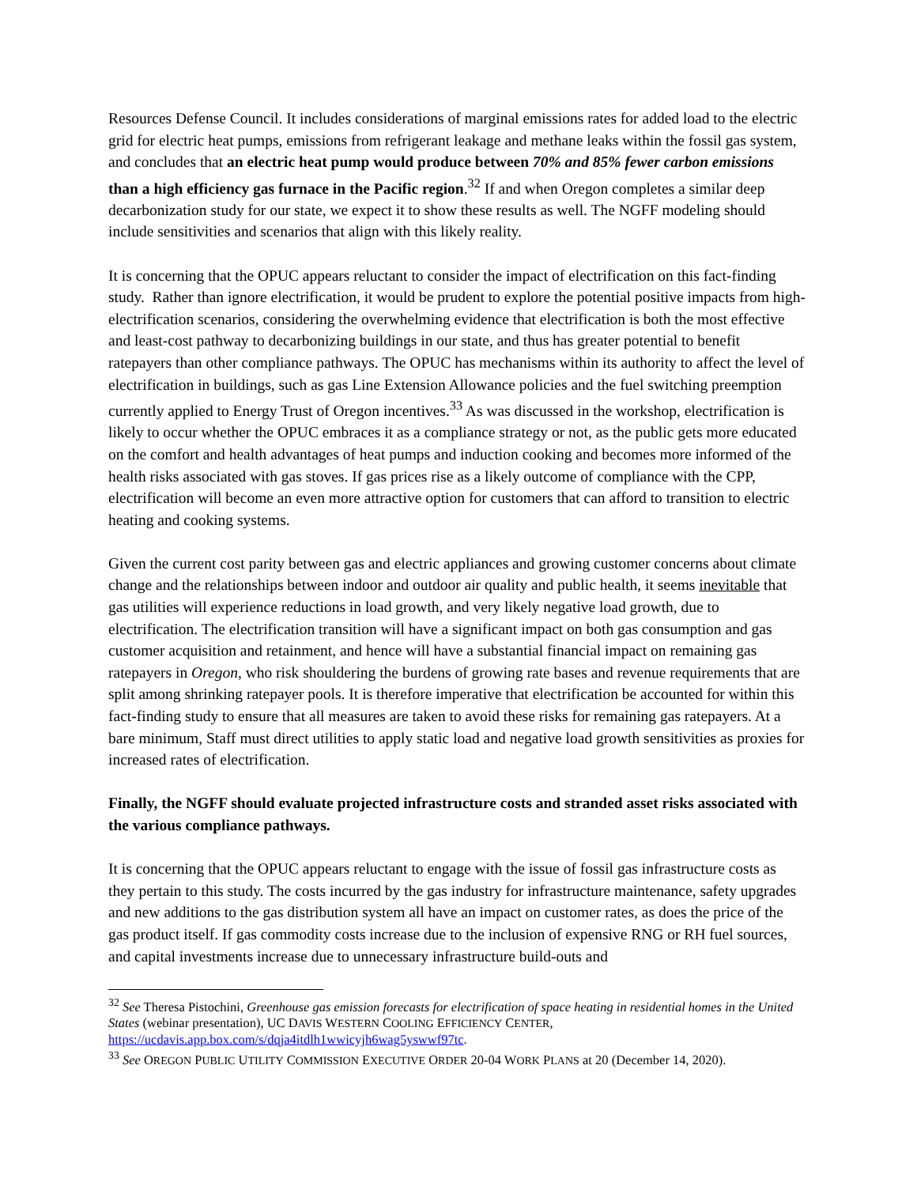Resources Defense Council. It includes considerations of marginal emissions rates for added load to the electric grid for electric heat pumps, emissions from refrigerant leakage and methane leaks within the fossil gas system, and concludes that an electric heat pump would produce between 70% and 85% fewer carbon emissions than a high efficiency gas furnace in the Pacific region.<sup>32</sup> If and when Oregon completes a similar deep decarbonization study for our state, we expect it to show these results as well. The NGFF modeling should include sensitivities and scenarios that align with this likely reality.
It is concerning that the OPUC appears reluctant to consider the impact of electrification on this fact-finding study. Rather than ignore electrification, it would be prudent to explore the potential positive impacts from high-electrification scenarios, considering the overwhelming evidence that electrification is both the most effective and least-cost pathway to decarbonizing buildings in our state, and thus has greater potential to benefit ratepayers than other compliance pathways. The OPUC has mechanisms within its authority to affect the level of electrification in buildings, such as gas Line Extension Allowance policies and the fuel switching preemption currently applied to Energy Trust of Oregon incentives.<sup>33</sup> As was discussed in the workshop, electrification is likely to occur whether the OPUC embraces it as a compliance strategy or not, as the public gets more educated on the comfort and health advantages of heat pumps and induction cooking and becomes more informed of the health risks associated with gas stoves. If gas prices rise as a likely outcome of compliance with the CPP, electrification will become an even more attractive option for customers that can afford to transition to electric heating and cooking systems.
Given the current cost parity between gas and electric appliances and growing customer concerns about climate change and the relationships between indoor and outdoor air quality and public health, it seems inevitable that gas utilities will experience reductions in load growth, and very likely negative load growth, due to electrification. The electrification transition will have a significant impact on both gas consumption and gas customer acquisition and retainment, and hence will have a substantial financial impact on remaining gas ratepayers in Oregon, who risk shouldering the burdens of growing rate bases and revenue requirements that are split among shrinking ratepayer pools. It is therefore imperative that electrification be accounted for within this fact-finding study to ensure that all measures are taken to avoid these risks for remaining gas ratepayers. At a bare minimum, Staff must direct utilities to apply static load and negative load growth sensitivities as proxies for increased rates of electrification.
Finally, the NGFF should evaluate projected infrastructure costs and stranded asset risks associated with the various compliance pathways.
It is concerning that the OPUC appears reluctant to engage with the issue of fossil gas infrastructure costs as they pertain to this study. The costs incurred by the gas industry for infrastructure maintenance, safety upgrades and new additions to the gas distribution system all have an impact on customer rates, as does the price of the gas product itself. If gas commodity costs increase due to the inclusion of expensive RNG or RH fuel sources, and capital investments increase due to unnecessary infrastructure build-outs and
<sup>32</sup> See Theresa Pistochini, Greenhouse gas emission forecasts for electrification of space heating in residential homes in the United States (webinar presentation), UC DAVIS WESTERN COOLING EFFICIENCY CENTER, https://ucdavis.app.box.com/s/dqja4itdlh1wwicyjh6wag5yswwf97tc.
<sup>33</sup> See OREGON PUBLIC UTILITY COMMISSION EXECUTIVE ORDER 20-04 WORK PLANS at 20 (December 14, 2020).